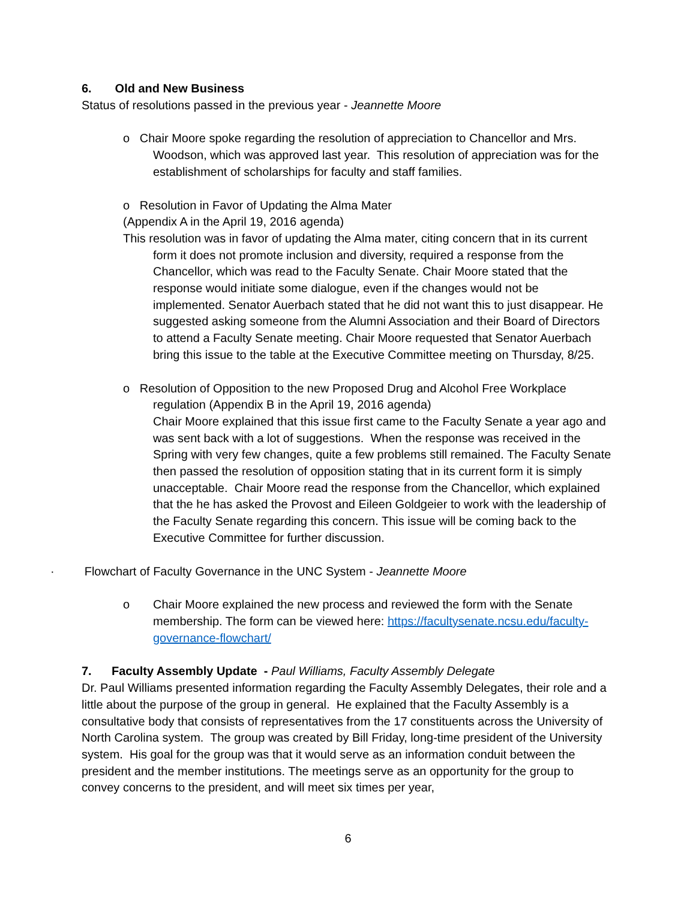6. Old and New Business
Status of resolutions passed in the previous year - Jeannette Moore
o Chair Moore spoke regarding the resolution of appreciation to Chancellor and Mrs. Woodson, which was approved last year. This resolution of appreciation was for the establishment of scholarships for faculty and staff families.
o Resolution in Favor of Updating the Alma Mater
(Appendix A in the April 19, 2016 agenda)
This resolution was in favor of updating the Alma mater, citing concern that in its current form it does not promote inclusion and diversity, required a response from the Chancellor, which was read to the Faculty Senate. Chair Moore stated that the response would initiate some dialogue, even if the changes would not be implemented. Senator Auerbach stated that he did not want this to just disappear. He suggested asking someone from the Alumni Association and their Board of Directors to attend a Faculty Senate meeting. Chair Moore requested that Senator Auerbach bring this issue to the table at the Executive Committee meeting on Thursday, 8/25.
o Resolution of Opposition to the new Proposed Drug and Alcohol Free Workplace regulation (Appendix B in the April 19, 2016 agenda)
Chair Moore explained that this issue first came to the Faculty Senate a year ago and was sent back with a lot of suggestions. When the response was received in the Spring with very few changes, quite a few problems still remained. The Faculty Senate then passed the resolution of opposition stating that in its current form it is simply unacceptable. Chair Moore read the response from the Chancellor, which explained that the he has asked the Provost and Eileen Goldgeier to work with the leadership of the Faculty Senate regarding this concern. This issue will be coming back to the Executive Committee for further discussion.
· Flowchart of Faculty Governance in the UNC System - Jeannette Moore
o Chair Moore explained the new process and reviewed the form with the Senate membership. The form can be viewed here: https://facultysenate.ncsu.edu/faculty-governance-flowchart/
7. Faculty Assembly Update - Paul Williams, Faculty Assembly Delegate
Dr. Paul Williams presented information regarding the Faculty Assembly Delegates, their role and a little about the purpose of the group in general. He explained that the Faculty Assembly is a consultative body that consists of representatives from the 17 constituents across the University of North Carolina system. The group was created by Bill Friday, long-time president of the University system. His goal for the group was that it would serve as an information conduit between the president and the member institutions. The meetings serve as an opportunity for the group to convey concerns to the president, and will meet six times per year,
6